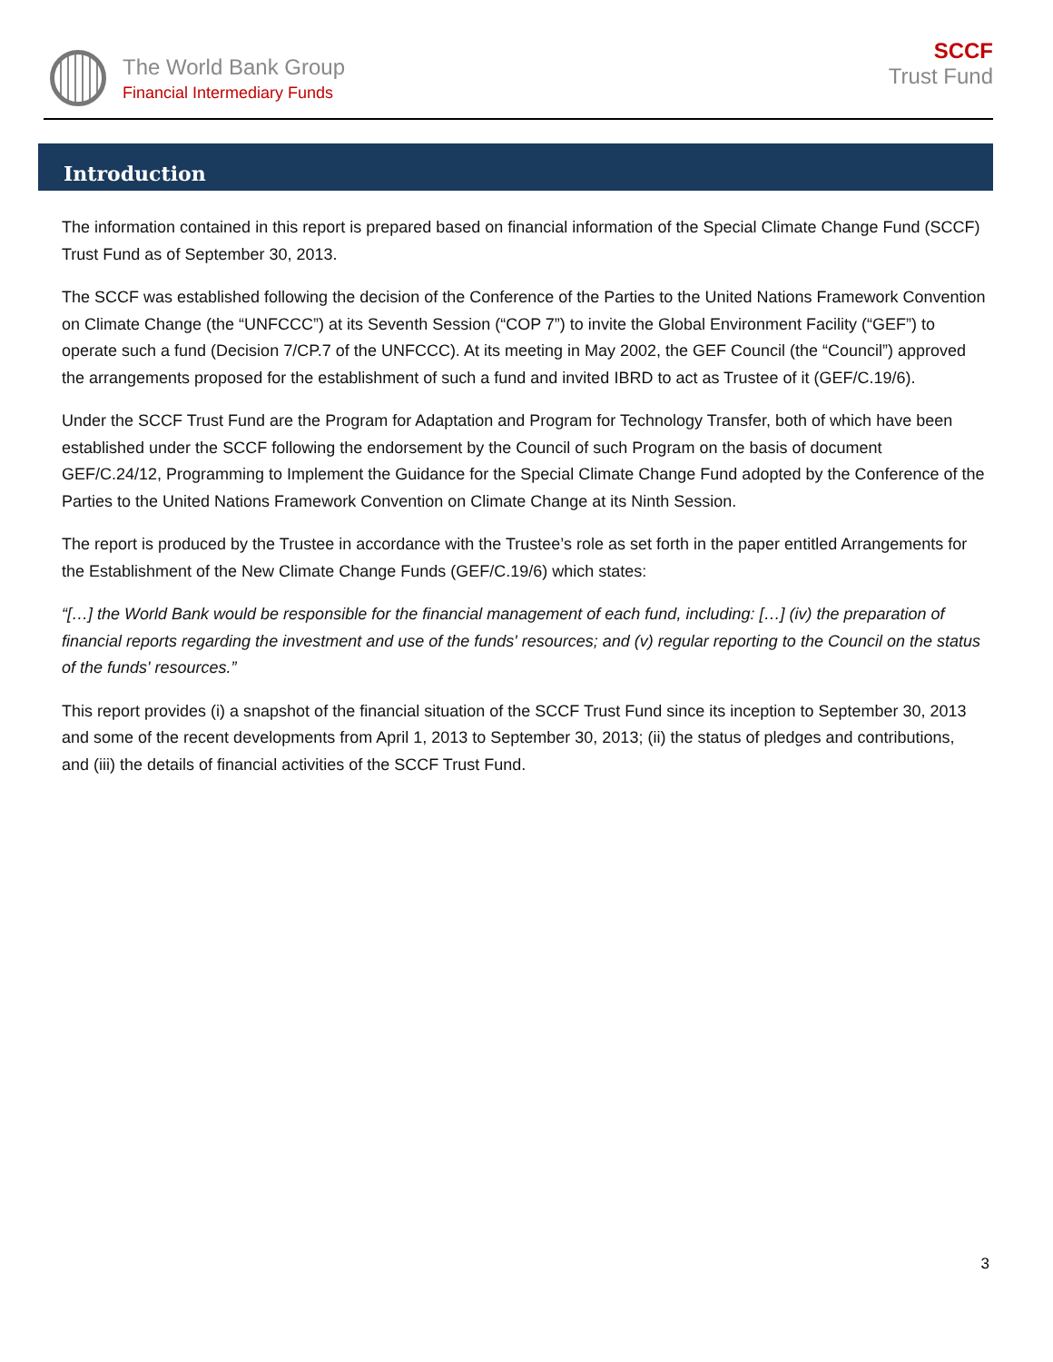The World Bank Group
Financial Intermediary Funds
SCCF
Trust Fund
Introduction
The information contained in this report is prepared based on financial information of the Special Climate Change Fund (SCCF) Trust Fund as of September 30, 2013.
The SCCF was established following the decision of the Conference of the Parties to the United Nations Framework Convention on Climate Change (the “UNFCCC”) at its Seventh Session (“COP 7”) to invite the Global Environment Facility (“GEF”) to operate such a fund (Decision 7/CP.7 of the UNFCCC). At its meeting in May 2002, the GEF Council (the “Council”) approved the arrangements proposed for the establishment of such a fund and invited IBRD to act as Trustee of it (GEF/C.19/6).
Under the SCCF Trust Fund are the Program for Adaptation and Program for Technology Transfer, both of which have been established under the SCCF following the endorsement by the Council of such Program on the basis of document GEF/C.24/12, Programming to Implement the Guidance for the Special Climate Change Fund adopted by the Conference of the Parties to the United Nations Framework Convention on Climate Change at its Ninth Session.
The report is produced by the Trustee in accordance with the Trustee’s role as set forth in the paper entitled Arrangements for the Establishment of the New Climate Change Funds (GEF/C.19/6) which states:
“[…] the World Bank would be responsible for the financial management of each fund, including: […] (iv) the preparation of financial reports regarding the investment and use of the funds' resources; and (v) regular reporting to the Council on the status of the funds' resources.”
This report provides (i) a snapshot of the financial situation of the SCCF Trust Fund since its inception to September 30, 2013 and some of the recent developments from April 1, 2013 to September 30, 2013; (ii) the status of pledges and contributions, and (iii) the details of financial activities of the SCCF Trust Fund.
3